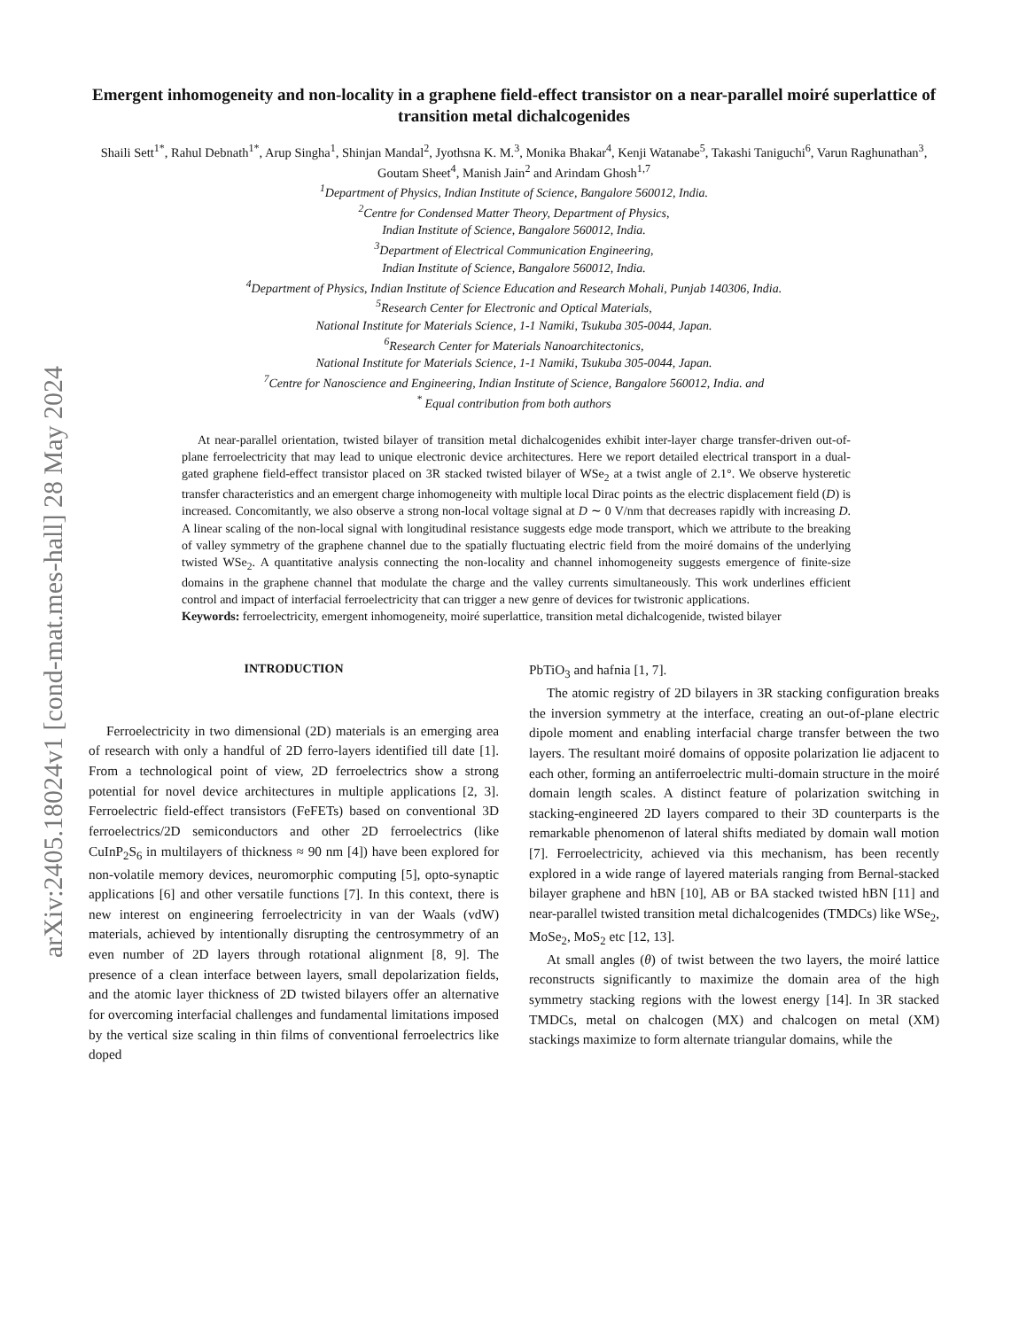arXiv:2405.18024v1 [cond-mat.mes-hall] 28 May 2024
Emergent inhomogeneity and non-locality in a graphene field-effect transistor on a near-parallel moiré superlattice of transition metal dichalcogenides
Shaili Sett<sup>1*</sup>, Rahul Debnath<sup>1*</sup>, Arup Singha<sup>1</sup>, Shinjan Mandal<sup>2</sup>, Jyothsna K. M.<sup>3</sup>, Monika Bhakar<sup>4</sup>, Kenji Watanabe<sup>5</sup>, Takashi Taniguchi<sup>6</sup>, Varun Raghunathan<sup>3</sup>, Goutam Sheet<sup>4</sup>, Manish Jain<sup>2</sup> and Arindam Ghosh<sup>1,7</sup>
<sup>1</sup> Department of Physics, Indian Institute of Science, Bangalore 560012, India.
<sup>2</sup> Centre for Condensed Matter Theory, Department of Physics,
Indian Institute of Science, Bangalore 560012, India.
<sup>3</sup> Department of Electrical Communication Engineering,
Indian Institute of Science, Bangalore 560012, India.
<sup>4</sup> Department of Physics, Indian Institute of Science Education and Research Mohali, Punjab 140306, India.
<sup>5</sup> Research Center for Electronic and Optical Materials,
National Institute for Materials Science, 1-1 Namiki, Tsukuba 305-0044, Japan.
<sup>6</sup> Research Center for Materials Nanoarchitectonics,
National Institute for Materials Science, 1-1 Namiki, Tsukuba 305-0044, Japan.
<sup>7</sup> Centre for Nanoscience and Engineering, Indian Institute of Science, Bangalore 560012, India. and
<sup>*</sup> Equal contribution from both authors
At near-parallel orientation, twisted bilayer of transition metal dichalcogenides exhibit inter-layer charge transfer-driven out-of-plane ferroelectricity that may lead to unique electronic device architectures. Here we report detailed electrical transport in a dual-gated graphene field-effect transistor placed on 3R stacked twisted bilayer of WSe<sub>2</sub> at a twist angle of 2.1°. We observe hysteretic transfer characteristics and an emergent charge inhomogeneity with multiple local Dirac points as the electric displacement field (D) is increased. Concomitantly, we also observe a strong non-local voltage signal at D ∼ 0 V/nm that decreases rapidly with increasing D. A linear scaling of the non-local signal with longitudinal resistance suggests edge mode transport, which we attribute to the breaking of valley symmetry of the graphene channel due to the spatially fluctuating electric field from the moiré domains of the underlying twisted WSe<sub>2</sub>. A quantitative analysis connecting the non-locality and channel inhomogeneity suggests emergence of finite-size domains in the graphene channel that modulate the charge and the valley currents simultaneously. This work underlines efficient control and impact of interfacial ferroelectricity that can trigger a new genre of devices for twistronic applications.
Keywords: ferroelectricity, emergent inhomogeneity, moiré superlattice, transition metal dichalcogenide, twisted bilayer
INTRODUCTION
Ferroelectricity in two dimensional (2D) materials is an emerging area of research with only a handful of 2D ferro-layers identified till date [1]. From a technological point of view, 2D ferroelectrics show a strong potential for novel device architectures in multiple applications [2, 3]. Ferroelectric field-effect transistors (FeFETs) based on conventional 3D ferroelectrics/2D semiconductors and other 2D ferroelectrics (like CuInP<sub>2</sub>S<sub>6</sub> in multilayers of thickness ≈ 90 nm [4]) have been explored for non-volatile memory devices, neuromorphic computing [5], opto-synaptic applications [6] and other versatile functions [7]. In this context, there is new interest on engineering ferroelectricity in van der Waals (vdW) materials, achieved by intentionally disrupting the centrosymmetry of an even number of 2D layers through rotational alignment [8, 9]. The presence of a clean interface between layers, small depolarization fields, and the atomic layer thickness of 2D twisted bilayers offer an alternative for overcoming interfacial challenges and fundamental limitations imposed by the vertical size scaling in thin films of conventional ferroelectrics like doped
PbTiO<sub>3</sub> and hafnia [1, 7].
The atomic registry of 2D bilayers in 3R stacking configuration breaks the inversion symmetry at the interface, creating an out-of-plane electric dipole moment and enabling interfacial charge transfer between the two layers. The resultant moiré domains of opposite polarization lie adjacent to each other, forming an antiferroelectric multi-domain structure in the moiré domain length scales. A distinct feature of polarization switching in stacking-engineered 2D layers compared to their 3D counterparts is the remarkable phenomenon of lateral shifts mediated by domain wall motion [7]. Ferroelectricity, achieved via this mechanism, has been recently explored in a wide range of layered materials ranging from Bernal-stacked bilayer graphene and hBN [10], AB or BA stacked twisted hBN [11] and near-parallel twisted transition metal dichalcogenides (TMDCs) like WSe<sub>2</sub>, MoSe<sub>2</sub>, MoS<sub>2</sub> etc [12, 13].
At small angles (θ) of twist between the two layers, the moiré lattice reconstructs significantly to maximize the domain area of the high symmetry stacking regions with the lowest energy [14]. In 3R stacked TMDCs, metal on chalcogen (MX) and chalcogen on metal (XM) stackings maximize to form alternate triangular domains, while the